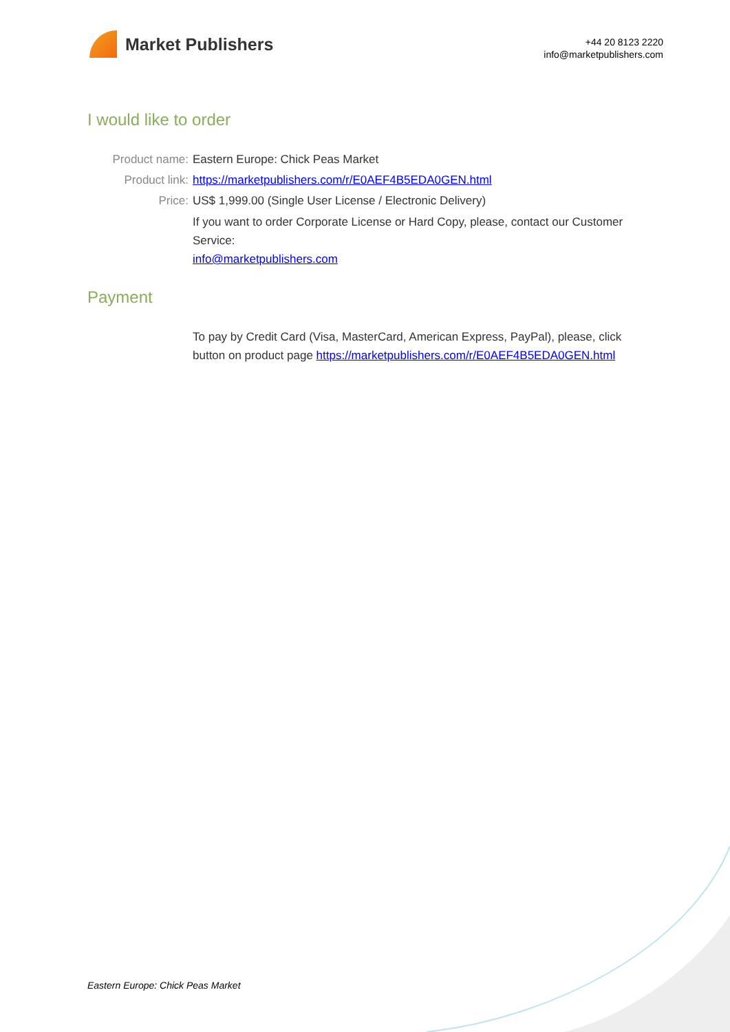Market Publishers
+44 20 8123 2220
info@marketpublishers.com
I would like to order
Product name: Eastern Europe: Chick Peas Market
Product link: https://marketpublishers.com/r/E0AEF4B5EDA0GEN.html
Price: US$ 1,999.00 (Single User License / Electronic Delivery)
If you want to order Corporate License or Hard Copy, please, contact our Customer Service:
info@marketpublishers.com
Payment
To pay by Credit Card (Visa, MasterCard, American Express, PayPal), please, click button on product page https://marketpublishers.com/r/E0AEF4B5EDA0GEN.html
Eastern Europe: Chick Peas Market